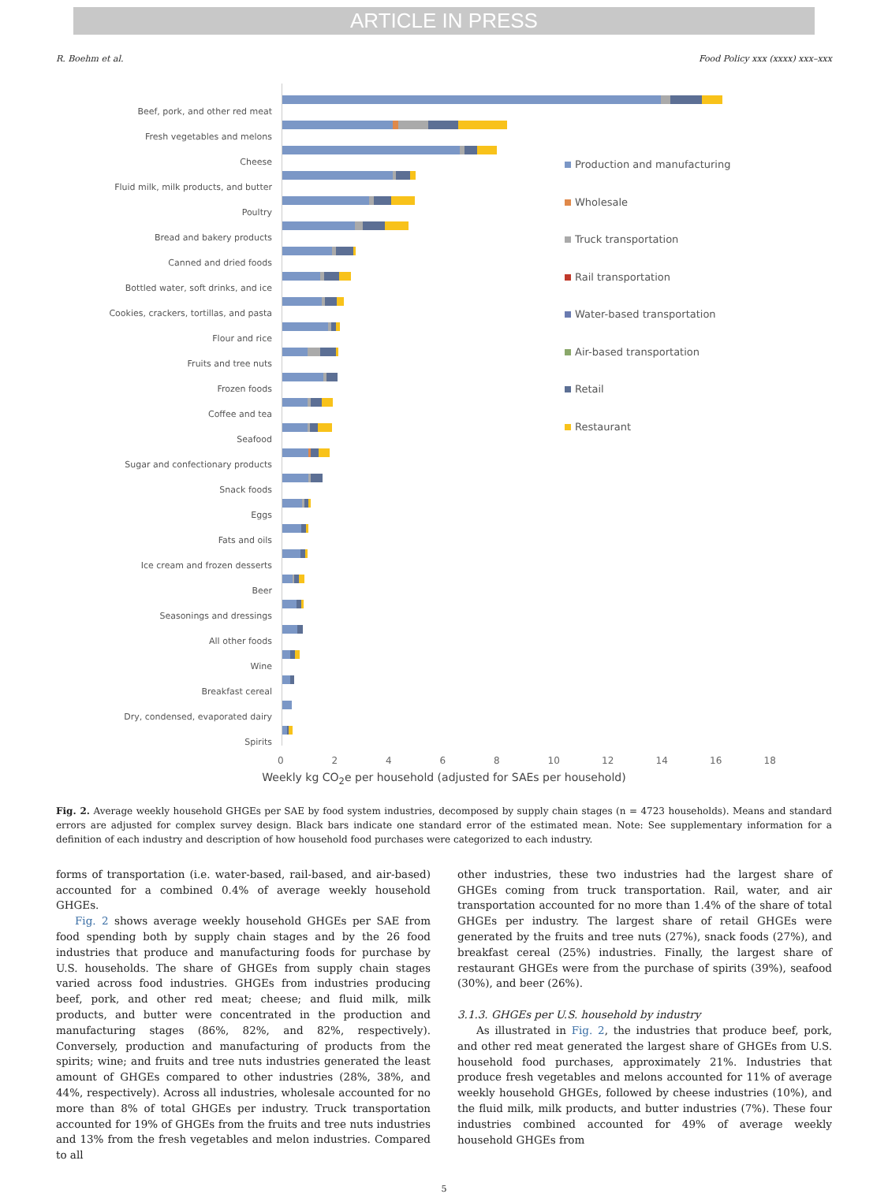ARTICLE IN PRESS
R. Boehm et al. Food Policy xxx (xxxx) xxx–xxx
Beef, pork, and other red meat
Fresh vegetables and melons
Cheese
Fluid milk, milk products, and butter
Poultry
Bread and bakery products
Canned and dried foods
Bottled water, soft drinks, and ice
Cookies, crackers, tortillas, and pasta
Flour and rice
Fruits and tree nuts
Frozen foods
Coffee and tea
Seafood
Sugar and confectionary products
Snack foods
Eggs
Fats and oils
Ice cream and frozen desserts
Beer
Seasonings and dressings
All other foods
Wine
Breakfast cereal
Dry, condensed, evaporated dairy
Spirits
Production and manufacturing
Wholesale
Truck transportation
Rail transportation
Water-based transportation
Air-based transportation
Retail
Restaurant
02468 10 12 14 16 18
Weekly kg CO<sub>2</sub>e per household (adjusted for SAEs per household)
Fig. 2. Average weekly household GHGEs per SAE by food system industries, decomposed by supply chain stages (n = 4723 households). Means and standard errors are adjusted for complex survey design. Black bars indicate one standard error of the estimated mean. Note: See supplementary information for a definition of each industry and description of how household food purchases were categorized to each industry.
forms of transportation (i.e. water-based, rail-based, and air-based) accounted for a combined 0.4% of average weekly household GHGEs.
Fig. 2 shows average weekly household GHGEs per SAE from food spending both by supply chain stages and by the 26 food industries that produce and manufacturing foods for purchase by U.S. households. The share of GHGEs from supply chain stages varied across food industries. GHGEs from industries producing beef, pork, and other red meat; cheese; and fluid milk, milk products, and butter were concentrated in the production and manufacturing stages (86%, 82%, and 82%, respectively). Conversely, production and manufacturing of products from the spirits; wine; and fruits and tree nuts industries generated the least amount of GHGEs compared to other industries (28%, 38%, and 44%, respectively). Across all industries, wholesale accounted for no more than 8% of total GHGEs per industry. Truck transportation accounted for 19% of GHGEs from the fruits and tree nuts industries and 13% from the fresh vegetables and melon industries. Compared to all
other industries, these two industries had the largest share of GHGEs coming from truck transportation. Rail, water, and air transportation accounted for no more than 1.4% of the share of total GHGEs per industry. The largest share of retail GHGEs were generated by the fruits and tree nuts (27%), snack foods (27%), and breakfast cereal (25%) industries. Finally, the largest share of restaurant GHGEs were from the purchase of spirits (39%), seafood (30%), and beer (26%).
3.1.3. GHGEs per U.S. household by industry
As illustrated in Fig. 2, the industries that produce beef, pork, and other red meat generated the largest share of GHGEs from U.S. household food purchases, approximately 21%. Industries that produce fresh vegetables and melons accounted for 11% of average weekly household GHGEs, followed by cheese industries (10%), and the fluid milk, milk products, and butter industries (7%). These four industries combined accounted for 49% of average weekly household GHGEs from
5